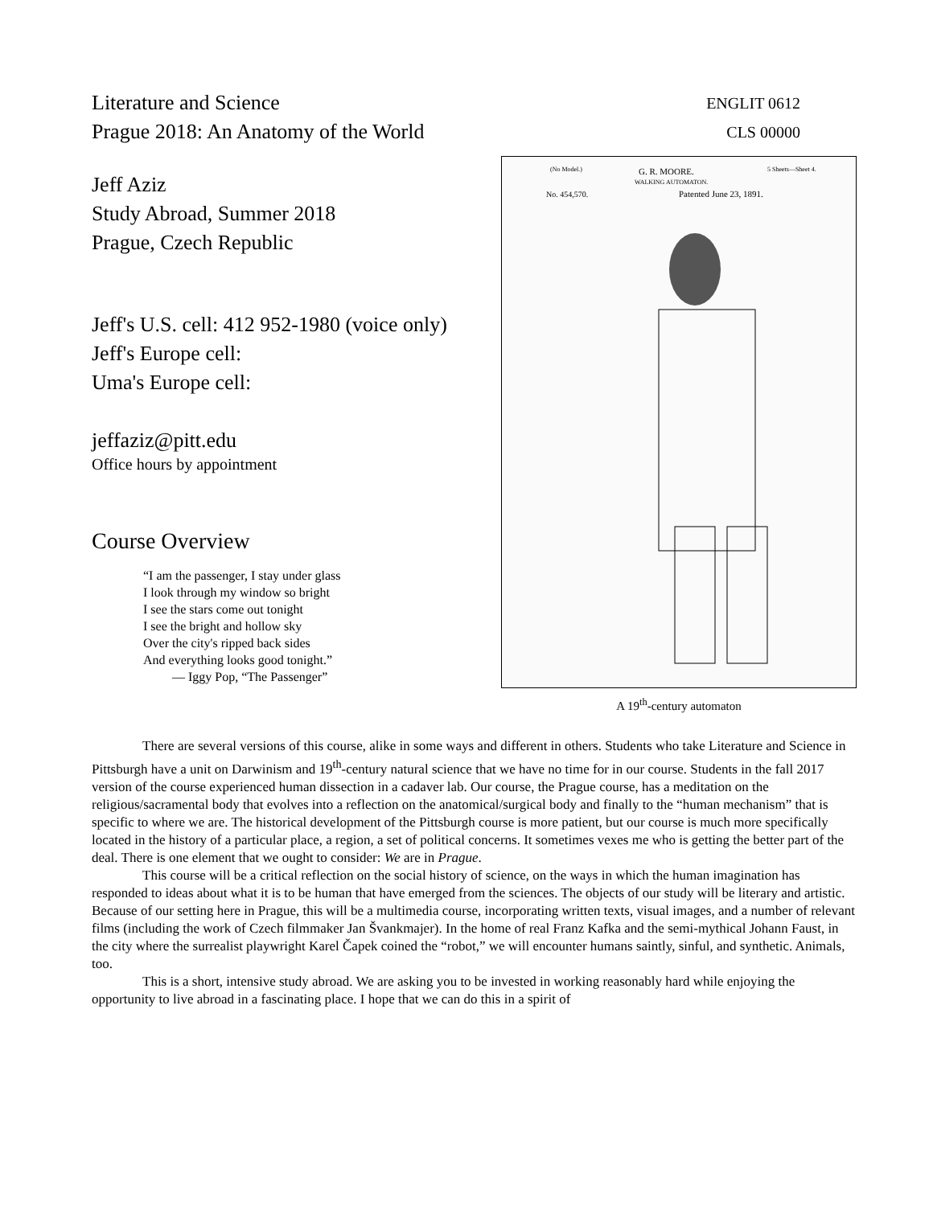Literature and Science
Prague 2018: An Anatomy of the World
ENGLIT 0612
CLS 00000
Jeff Aziz
Study Abroad, Summer 2018
Prague, Czech Republic
Jeff's U.S. cell: 412 952-1980 (voice only)
Jeff's Europe cell:
Uma's Europe cell:
jeffaziz@pitt.edu
Office hours by appointment
Course Overview
“I am the passenger, I stay under glass
I look through my window so bright
I see the stars come out tonight
I see the bright and hollow sky
Over the city's ripped back sides
And everything looks good tonight.”
— Iggy Pop, “The Passenger”
(No Model.)
G. R. MOORE.
WALKING AUTOMATON.
5 Sheets—Sheet 4.
No. 454,570.
Patented June 23, 1891.
A 19<sup>th</sup>-century automaton
There are several versions of this course, alike in some ways and different in others. Students who take Literature and Science in Pittsburgh have a unit on Darwinism and 19<sup>th</sup>-century natural science that we have no time for in our course. Students in the fall 2017 version of the course experienced human dissection in a cadaver lab. Our course, the Prague course, has a meditation on the religious/sacramental body that evolves into a reflection on the anatomical/surgical body and finally to the “human mechanism” that is specific to where we are. The historical development of the Pittsburgh course is more patient, but our course is much more specifically located in the history of a particular place, a region, a set of political concerns. It sometimes vexes me who is getting the better part of the deal. There is one element that we ought to consider: We are in Prague.
This course will be a critical reflection on the social history of science, on the ways in which the human imagination has responded to ideas about what it is to be human that have emerged from the sciences. The objects of our study will be literary and artistic. Because of our setting here in Prague, this will be a multimedia course, incorporating written texts, visual images, and a number of relevant films (including the work of Czech filmmaker Jan Švankmajer). In the home of real Franz Kafka and the semi-mythical Johann Faust, in the city where the surrealist playwright Karel Čapek coined the “robot,” we will encounter humans saintly, sinful, and synthetic. Animals, too.
This is a short, intensive study abroad. We are asking you to be invested in working reasonably hard while enjoying the opportunity to live abroad in a fascinating place. I hope that we can do this in a spirit of